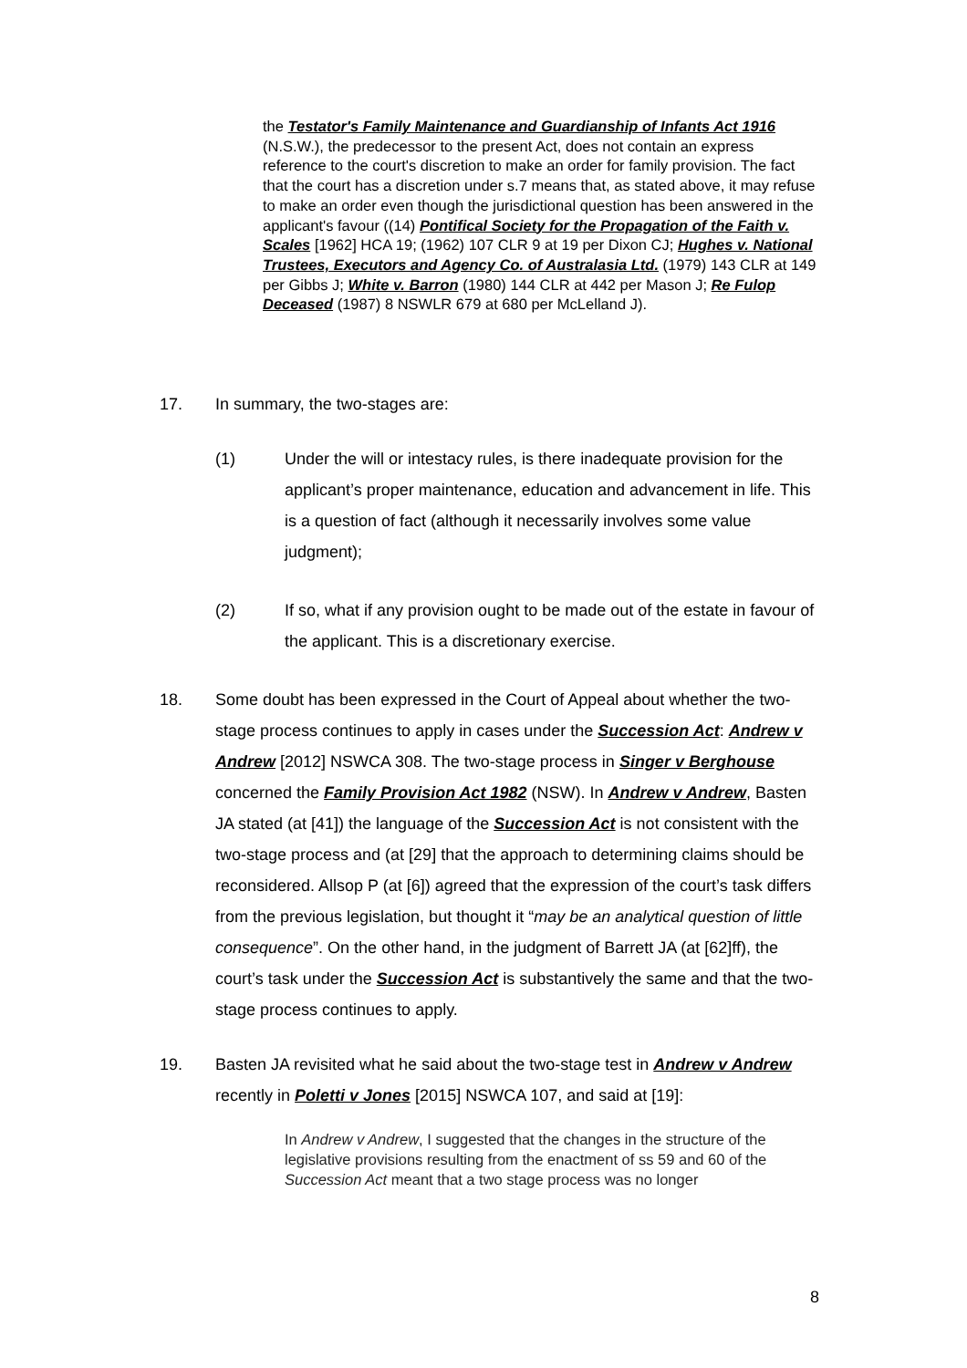the Testator's Family Maintenance and Guardianship of Infants Act 1916 (N.S.W.), the predecessor to the present Act, does not contain an express reference to the court's discretion to make an order for family provision. The fact that the court has a discretion under s.7 means that, as stated above, it may refuse to make an order even though the jurisdictional question has been answered in the applicant's favour ((14) Pontifical Society for the Propagation of the Faith v. Scales [1962] HCA 19; (1962) 107 CLR 9 at 19 per Dixon CJ; Hughes v. National Trustees, Executors and Agency Co. of Australasia Ltd. (1979) 143 CLR at 149 per Gibbs J; White v. Barron (1980) 144 CLR at 442 per Mason J; Re Fulop Deceased (1987) 8 NSWLR 679 at 680 per McLelland J).
17. In summary, the two-stages are:
(1) Under the will or intestacy rules, is there inadequate provision for the applicant’s proper maintenance, education and advancement in life. This is a question of fact (although it necessarily involves some value judgment);
(2) If so, what if any provision ought to be made out of the estate in favour of the applicant. This is a discretionary exercise.
18. Some doubt has been expressed in the Court of Appeal about whether the two-stage process continues to apply in cases under the Succession Act: Andrew v Andrew [2012] NSWCA 308. The two-stage process in Singer v Berghouse concerned the Family Provision Act 1982 (NSW). In Andrew v Andrew, Basten JA stated (at [41]) the language of the Succession Act is not consistent with the two-stage process and (at [29] that the approach to determining claims should be reconsidered. Allsop P (at [6]) agreed that the expression of the court’s task differs from the previous legislation, but thought it “may be an analytical question of little consequence”. On the other hand, in the judgment of Barrett JA (at [62]ff), the court’s task under the Succession Act is substantively the same and that the two-stage process continues to apply.
19. Basten JA revisited what he said about the two-stage test in Andrew v Andrew recently in Poletti v Jones [2015] NSWCA 107, and said at [19]:
In Andrew v Andrew, I suggested that the changes in the structure of the legislative provisions resulting from the enactment of ss 59 and 60 of the Succession Act meant that a two stage process was no longer
8